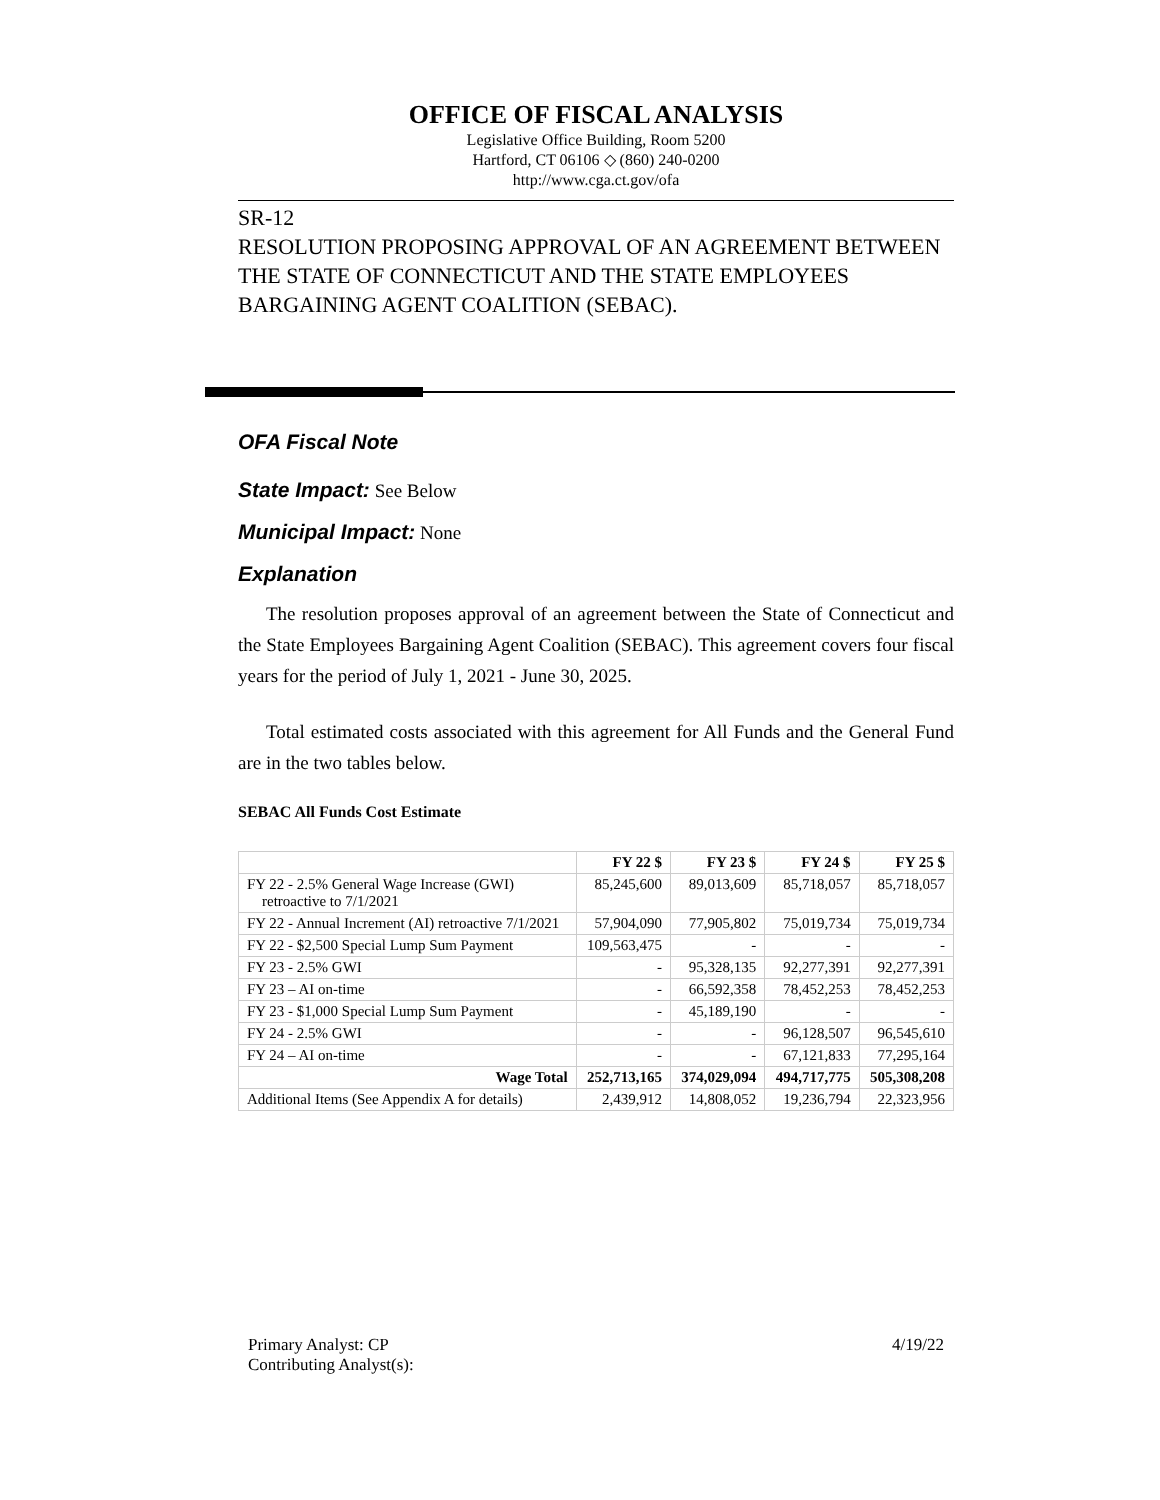OFFICE OF FISCAL ANALYSIS
Legislative Office Building, Room 5200
Hartford, CT 06106 ◇ (860) 240-0200
http://www.cga.ct.gov/ofa
SR-12
RESOLUTION PROPOSING APPROVAL OF AN AGREEMENT BETWEEN THE STATE OF CONNECTICUT AND THE STATE EMPLOYEES BARGAINING AGENT COALITION (SEBAC).
OFA Fiscal Note
State Impact: See Below
Municipal Impact: None
Explanation
The resolution proposes approval of an agreement between the State of Connecticut and the State Employees Bargaining Agent Coalition (SEBAC). This agreement covers four fiscal years for the period of July 1, 2021 - June 30, 2025.
Total estimated costs associated with this agreement for All Funds and the General Fund are in the two tables below.
SEBAC All Funds Cost Estimate
| | FY 22 $ | FY 23 $ | FY 24 $ | FY 25 $ |
| --- | --- | --- | --- | --- |
| FY 22 - 2.5% General Wage Increase (GWI) retroactive to 7/1/2021 | 85,245,600 | 89,013,609 | 85,718,057 | 85,718,057 |
| FY 22 - Annual Increment (AI) retroactive 7/1/2021 | 57,904,090 | 77,905,802 | 75,019,734 | 75,019,734 |
| FY 22 - $2,500 Special Lump Sum Payment | 109,563,475 | - | - | - |
| FY 23 - 2.5% GWI | - | 95,328,135 | 92,277,391 | 92,277,391 |
| FY 23 – AI on-time | - | 66,592,358 | 78,452,253 | 78,452,253 |
| FY 23 - $1,000 Special Lump Sum Payment | - | 45,189,190 | - | - |
| FY 24 - 2.5% GWI | - | - | 96,128,507 | 96,545,610 |
| FY 24 – AI on-time | - | - | 67,121,833 | 77,295,164 |
| Wage Total | 252,713,165 | 374,029,094 | 494,717,775 | 505,308,208 |
| Additional Items (See Appendix A for details) | 2,439,912 | 14,808,052 | 19,236,794 | 22,323,956 |
Primary Analyst: CP
Contributing Analyst(s):
4/19/22